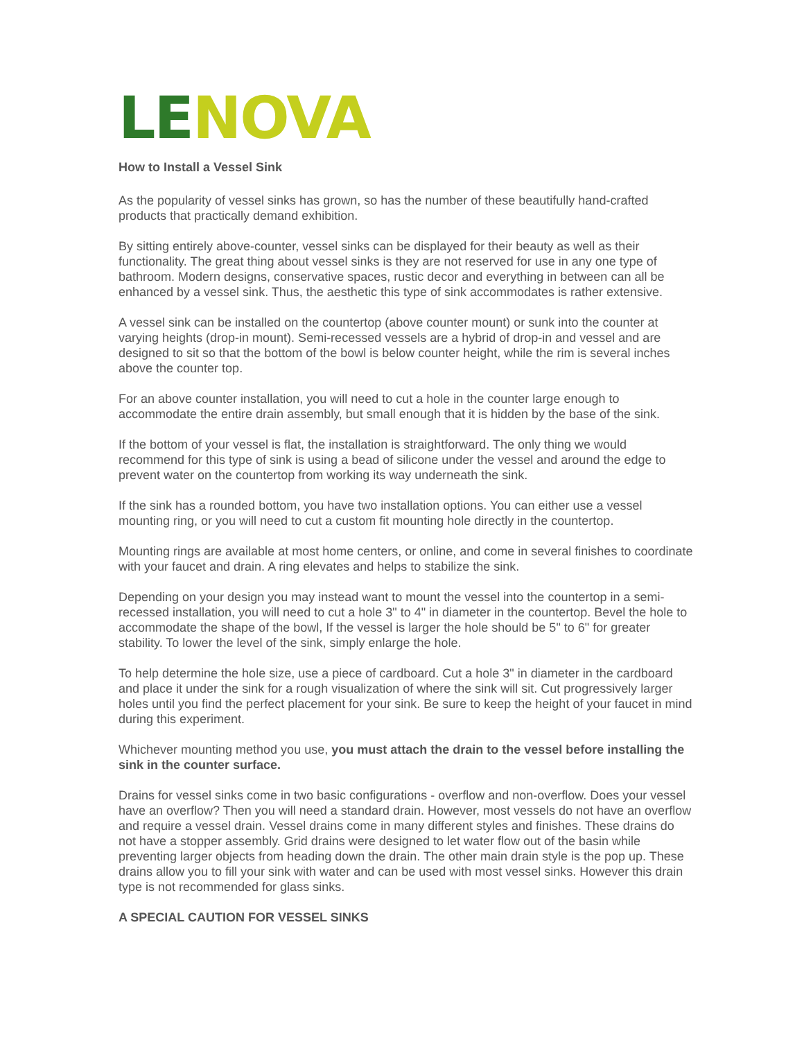LE NOVA
How to Install a Vessel Sink
As the popularity of vessel sinks has grown, so has the number of these beautifully hand-crafted products that practically demand exhibition.
By sitting entirely above-counter, vessel sinks can be displayed for their beauty as well as their functionality. The great thing about vessel sinks is they are not reserved for use in any one type of bathroom. Modern designs, conservative spaces, rustic decor and everything in between can all be enhanced by a vessel sink. Thus, the aesthetic this type of sink accommodates is rather extensive.
A vessel sink can be installed on the countertop (above counter mount) or sunk into the counter at varying heights (drop-in mount). Semi-recessed vessels are a hybrid of drop-in and vessel and are designed to sit so that the bottom of the bowl is below counter height, while the rim is several inches above the counter top.
For an above counter installation, you will need to cut a hole in the counter large enough to accommodate the entire drain assembly, but small enough that it is hidden by the base of the sink.
If the bottom of your vessel is flat, the installation is straightforward. The only thing we would recommend for this type of sink is using a bead of silicone under the vessel and around the edge to prevent water on the countertop from working its way underneath the sink.
If the sink has a rounded bottom, you have two installation options. You can either use a vessel mounting ring, or you will need to cut a custom fit mounting hole directly in the countertop.
Mounting rings are available at most home centers, or online, and come in several finishes to coordinate with your faucet and drain. A ring elevates and helps to stabilize the sink.
Depending on your design you may instead want to mount the vessel into the countertop in a semi-recessed installation, you will need to cut a hole 3" to 4" in diameter in the countertop. Bevel the hole to accommodate the shape of the bowl, If the vessel is larger the hole should be 5" to 6" for greater stability. To lower the level of the sink, simply enlarge the hole.
To help determine the hole size, use a piece of cardboard. Cut a hole 3" in diameter in the cardboard and place it under the sink for a rough visualization of where the sink will sit. Cut progressively larger holes until you find the perfect placement for your sink. Be sure to keep the height of your faucet in mind during this experiment.
Whichever mounting method you use, you must attach the drain to the vessel before installing the sink in the counter surface.
Drains for vessel sinks come in two basic configurations - overflow and non-overflow. Does your vessel have an overflow? Then you will need a standard drain. However, most vessels do not have an overflow and require a vessel drain. Vessel drains come in many different styles and finishes. These drains do not have a stopper assembly. Grid drains were designed to let water flow out of the basin while preventing larger objects from heading down the drain. The other main drain style is the pop up. These drains allow you to fill your sink with water and can be used with most vessel sinks. However this drain type is not recommended for glass sinks.
A SPECIAL CAUTION FOR VESSEL SINKS